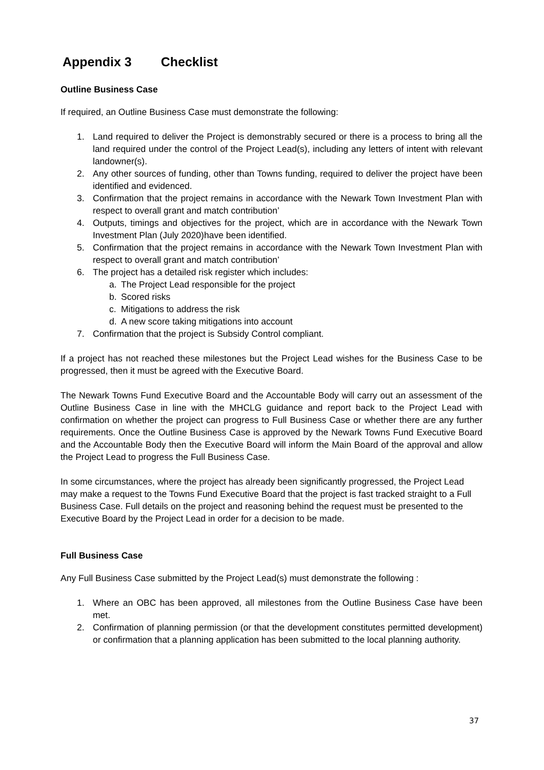Appendix 3 Checklist
Outline Business Case
If required, an Outline Business Case must demonstrate the following:
1. Land required to deliver the Project is demonstrably secured or there is a process to bring all the land required under the control of the Project Lead(s), including any letters of intent with relevant landowner(s).
2. Any other sources of funding, other than Towns funding, required to deliver the project have been identified and evidenced.
3. Confirmation that the project remains in accordance with the Newark Town Investment Plan with respect to overall grant and match contribution’
4. Outputs, timings and objectives for the project, which are in accordance with the Newark Town Investment Plan (July 2020)have been identified.
5. Confirmation that the project remains in accordance with the Newark Town Investment Plan with respect to overall grant and match contribution’
6. The project has a detailed risk register which includes:
a. The Project Lead responsible for the project
b. Scored risks
c. Mitigations to address the risk
d. A new score taking mitigations into account
7. Confirmation that the project is Subsidy Control compliant.
If a project has not reached these milestones but the Project Lead wishes for the Business Case to be progressed, then it must be agreed with the Executive Board.
The Newark Towns Fund Executive Board and the Accountable Body will carry out an assessment of the Outline Business Case in line with the MHCLG guidance and report back to the Project Lead with confirmation on whether the project can progress to Full Business Case or whether there are any further requirements. Once the Outline Business Case is approved by the Newark Towns Fund Executive Board and the Accountable Body then the Executive Board will inform the Main Board of the approval and allow the Project Lead to progress the Full Business Case.
In some circumstances, where the project has already been significantly progressed, the Project Lead may make a request to the Towns Fund Executive Board that the project is fast tracked straight to a Full Business Case. Full details on the project and reasoning behind the request must be presented to the Executive Board by the Project Lead in order for a decision to be made.
Full Business Case
Any Full Business Case submitted by the Project Lead(s) must demonstrate the following :
1. Where an OBC has been approved, all milestones from the Outline Business Case have been met.
2. Confirmation of planning permission (or that the development constitutes permitted development) or confirmation that a planning application has been submitted to the local planning authority.
37